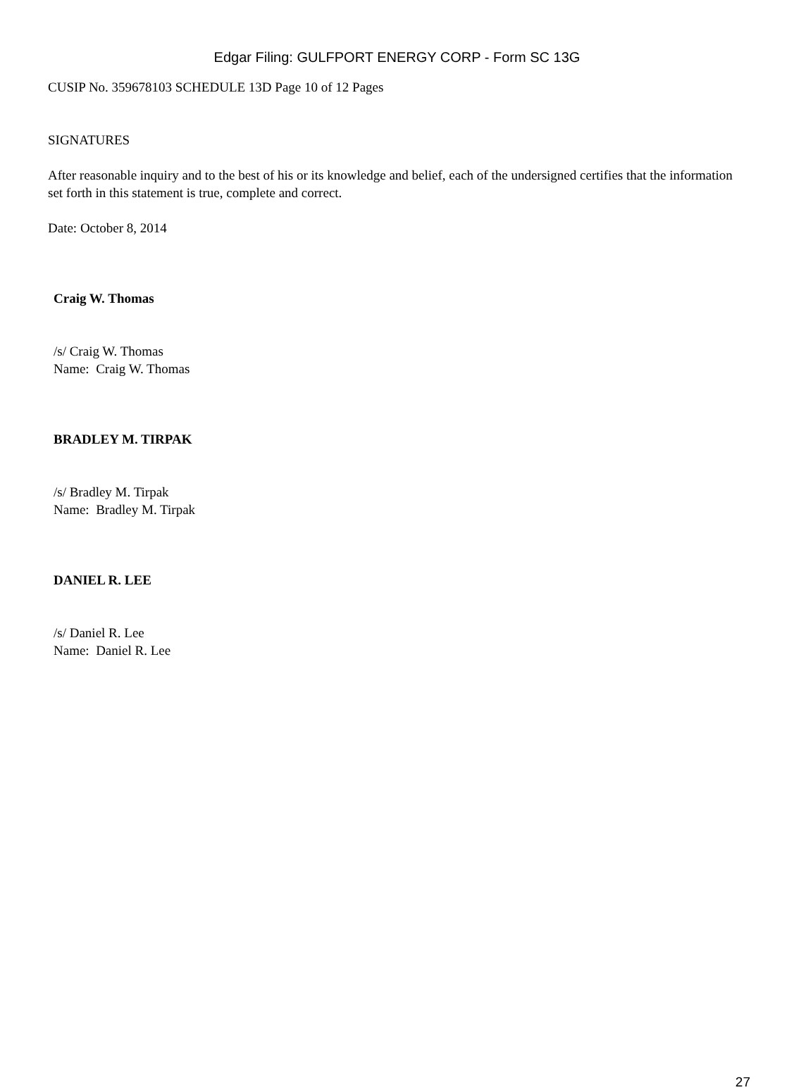Edgar Filing: GULFPORT ENERGY CORP - Form SC 13G
CUSIP No. 359678103 SCHEDULE 13D Page 10 of 12 Pages
SIGNATURES
After reasonable inquiry and to the best of his or its knowledge and belief, each of the undersigned certifies that the information set forth in this statement is true, complete and correct.
Date: October 8, 2014
Craig W. Thomas
/s/ Craig W. Thomas
Name: Craig W. Thomas
BRADLEY M. TIRPAK
/s/ Bradley M. Tirpak
Name: Bradley M. Tirpak
DANIEL R. LEE
/s/ Daniel R. Lee
Name: Daniel R. Lee
27